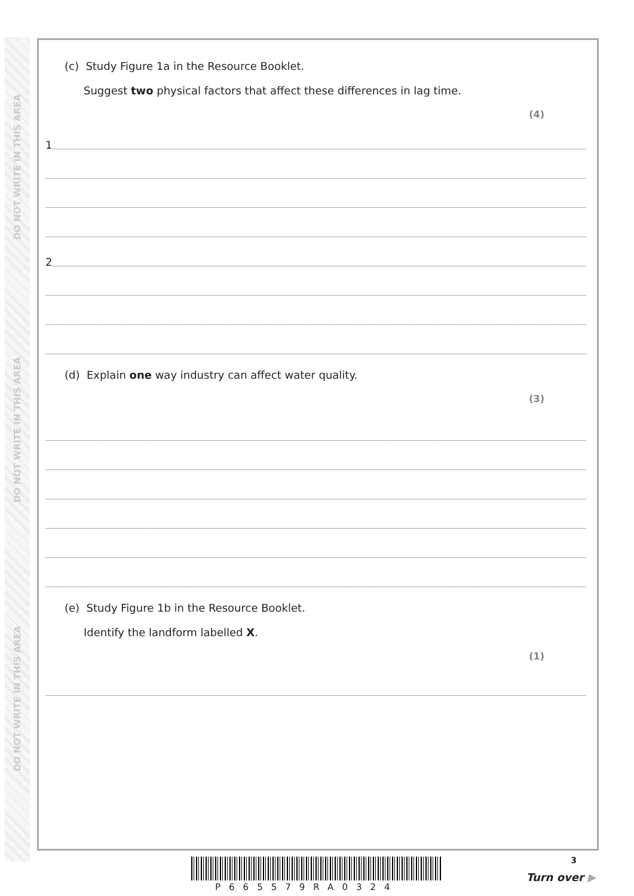DO NOT WRITE IN THIS AREA
DO NOT WRITE IN THIS AREA
DO NOT WRITE IN THIS AREA
(c) Study Figure 1a in the Resource Booklet.
Suggest two physical factors that affect these differences in lag time.
(4)
1
2
(d) Explain one way industry can affect water quality.
(3)
(e) Study Figure 1b in the Resource Booklet.
Identify the landform labelled X.
(1)
3
P665579RA0324
Turn over ▶